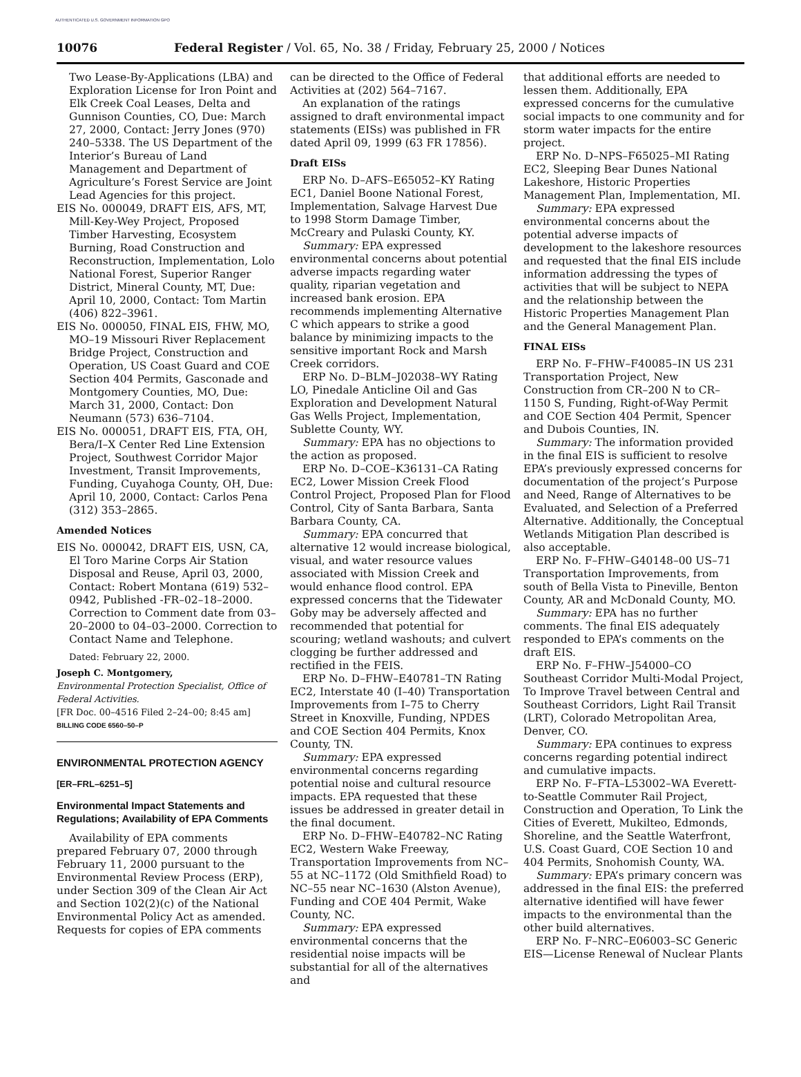AUTHENTICATED U.S. GOVERNMENT INFORMATION GPO
10076 Federal Register / Vol. 65, No. 38 / Friday, February 25, 2000 / Notices
Two Lease-By-Applications (LBA) and Exploration License for Iron Point and Elk Creek Coal Leases, Delta and Gunnison Counties, CO, Due: March 27, 2000, Contact: Jerry Jones (970) 240–5338. The US Department of the Interior’s Bureau of Land Management and Department of Agriculture’s Forest Service are Joint Lead Agencies for this project.
EIS No. 000049, DRAFT EIS, AFS, MT, Mill-Key-Wey Project, Proposed Timber Harvesting, Ecosystem Burning, Road Construction and Reconstruction, Implementation, Lolo National Forest, Superior Ranger District, Mineral County, MT, Due: April 10, 2000, Contact: Tom Martin (406) 822–3961.
EIS No. 000050, FINAL EIS, FHW, MO, MO–19 Missouri River Replacement Bridge Project, Construction and Operation, US Coast Guard and COE Section 404 Permits, Gasconade and Montgomery Counties, MO, Due: March 31, 2000, Contact: Don Neumann (573) 636–7104.
EIS No. 000051, DRAFT EIS, FTA, OH, Bera/I–X Center Red Line Extension Project, Southwest Corridor Major Investment, Transit Improvements, Funding, Cuyahoga County, OH, Due: April 10, 2000, Contact: Carlos Pena (312) 353–2865.
Amended Notices
EIS No. 000042, DRAFT EIS, USN, CA, El Toro Marine Corps Air Station Disposal and Reuse, April 03, 2000, Contact: Robert Montana (619) 532–0942, Published -FR–02–18–2000. Correction to Comment date from 03–20–2000 to 04–03–2000. Correction to Contact Name and Telephone.
Dated: February 22, 2000.
Joseph C. Montgomery,
Environmental Protection Specialist, Office of Federal Activities.
[FR Doc. 00–4516 Filed 2–24–00; 8:45 am]
BILLING CODE 6560–50–P
ENVIRONMENTAL PROTECTION AGENCY
[ER–FRL–6251–5]
Environmental Impact Statements and Regulations; Availability of EPA Comments
Availability of EPA comments prepared February 07, 2000 through February 11, 2000 pursuant to the Environmental Review Process (ERP), under Section 309 of the Clean Air Act and Section 102(2)(c) of the National Environmental Policy Act as amended. Requests for copies of EPA comments
can be directed to the Office of Federal Activities at (202) 564–7167.
An explanation of the ratings assigned to draft environmental impact statements (EISs) was published in FR dated April 09, 1999 (63 FR 17856).
Draft EISs
ERP No. D–AFS–E65052–KY Rating EC1, Daniel Boone National Forest, Implementation, Salvage Harvest Due to 1998 Storm Damage Timber, McCreary and Pulaski County, KY.
Summary: EPA expressed environmental concerns about potential adverse impacts regarding water quality, riparian vegetation and increased bank erosion. EPA recommends implementing Alternative C which appears to strike a good balance by minimizing impacts to the sensitive important Rock and Marsh Creek corridors.
ERP No. D–BLM–J02038–WY Rating LO, Pinedale Anticline Oil and Gas Exploration and Development Natural Gas Wells Project, Implementation, Sublette County, WY.
Summary: EPA has no objections to the action as proposed.
ERP No. D–COE–K36131–CA Rating EC2, Lower Mission Creek Flood Control Project, Proposed Plan for Flood Control, City of Santa Barbara, Santa Barbara County, CA.
Summary: EPA concurred that alternative 12 would increase biological, visual, and water resource values associated with Mission Creek and would enhance flood control. EPA expressed concerns that the Tidewater Goby may be adversely affected and recommended that potential for scouring; wetland washouts; and culvert clogging be further addressed and rectified in the FEIS.
ERP No. D–FHW–E40781–TN Rating EC2, Interstate 40 (I–40) Transportation Improvements from I–75 to Cherry Street in Knoxville, Funding, NPDES and COE Section 404 Permits, Knox County, TN.
Summary: EPA expressed environmental concerns regarding potential noise and cultural resource impacts. EPA requested that these issues be addressed in greater detail in the final document.
ERP No. D–FHW–E40782–NC Rating EC2, Western Wake Freeway, Transportation Improvements from NC–55 at NC–1172 (Old Smithfield Road) to NC–55 near NC–1630 (Alston Avenue), Funding and COE 404 Permit, Wake County, NC.
Summary: EPA expressed environmental concerns that the residential noise impacts will be substantial for all of the alternatives and
that additional efforts are needed to lessen them. Additionally, EPA expressed concerns for the cumulative social impacts to one community and for storm water impacts for the entire project.
ERP No. D–NPS–F65025–MI Rating EC2, Sleeping Bear Dunes National Lakeshore, Historic Properties Management Plan, Implementation, MI.
Summary: EPA expressed environmental concerns about the potential adverse impacts of development to the lakeshore resources and requested that the final EIS include information addressing the types of activities that will be subject to NEPA and the relationship between the Historic Properties Management Plan and the General Management Plan.
FINAL EISs
ERP No. F–FHW–F40085–IN US 231 Transportation Project, New Construction from CR–200 N to CR–1150 S, Funding, Right-of-Way Permit and COE Section 404 Permit, Spencer and Dubois Counties, IN.
Summary: The information provided in the final EIS is sufficient to resolve EPA’s previously expressed concerns for documentation of the project’s Purpose and Need, Range of Alternatives to be Evaluated, and Selection of a Preferred Alternative. Additionally, the Conceptual Wetlands Mitigation Plan described is also acceptable.
ERP No. F–FHW–G40148–00 US–71 Transportation Improvements, from south of Bella Vista to Pineville, Benton County, AR and McDonald County, MO.
Summary: EPA has no further comments. The final EIS adequately responded to EPA’s comments on the draft EIS.
ERP No. F–FHW–J54000–CO Southeast Corridor Multi-Modal Project, To Improve Travel between Central and Southeast Corridors, Light Rail Transit (LRT), Colorado Metropolitan Area, Denver, CO.
Summary: EPA continues to express concerns regarding potential indirect and cumulative impacts.
ERP No. F–FTA–L53002–WA Everett-to-Seattle Commuter Rail Project, Construction and Operation, To Link the Cities of Everett, Mukilteo, Edmonds, Shoreline, and the Seattle Waterfront, U.S. Coast Guard, COE Section 10 and 404 Permits, Snohomish County, WA.
Summary: EPA’s primary concern was addressed in the final EIS: the preferred alternative identified will have fewer impacts to the environmental than the other build alternatives.
ERP No. F–NRC–E06003–SC Generic EIS—License Renewal of Nuclear Plants